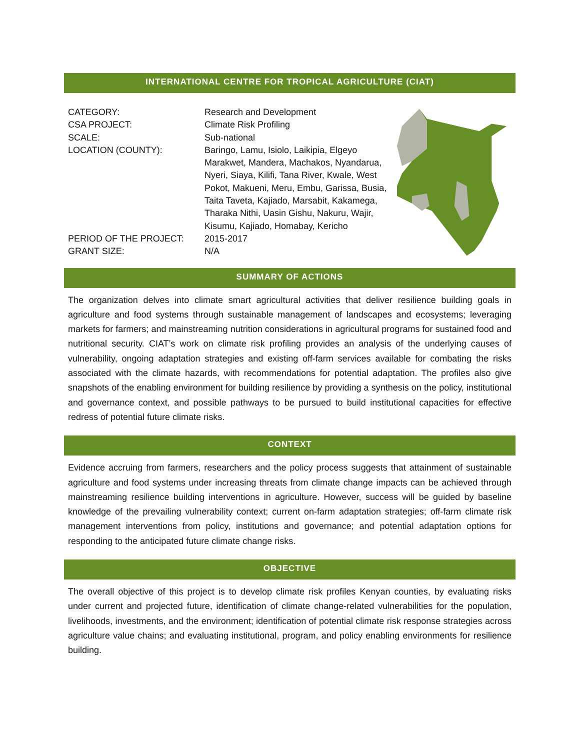INTERNATIONAL CENTRE FOR TROPICAL AGRICULTURE (CIAT)
| CATEGORY: | Research and Development |
| CSA PROJECT: | Climate Risk Profiling |
| SCALE: | Sub-national |
| LOCATION (COUNTY): | Baringo, Lamu, Isiolo, Laikipia, Elgeyo Marakwet, Mandera, Machakos, Nyandarua, Nyeri, Siaya, Kilifi, Tana River, Kwale, West Pokot, Makueni, Meru, Embu, Garissa, Busia, Taita Taveta, Kajiado, Marsabit, Kakamega, Tharaka Nithi, Uasin Gishu, Nakuru, Wajir, Kisumu, Kajiado, Homabay, Kericho |
| PERIOD OF THE PROJECT: | 2015-2017 |
| GRANT SIZE: | N/A |
SUMMARY OF ACTIONS
The organization delves into climate smart agricultural activities that deliver resilience building goals in agriculture and food systems through sustainable management of landscapes and ecosystems; leveraging markets for farmers; and mainstreaming nutrition considerations in agricultural programs for sustained food and nutritional security. CIAT’s work on climate risk profiling provides an analysis of the underlying causes of vulnerability, ongoing adaptation strategies and existing off-farm services available for combating the risks associated with the climate hazards, with recommendations for potential adaptation. The profiles also give snapshots of the enabling environment for building resilience by providing a synthesis on the policy, institutional and governance context, and possible pathways to be pursued to build institutional capacities for effective redress of potential future climate risks.
CONTEXT
Evidence accruing from farmers, researchers and the policy process suggests that attainment of sustainable agriculture and food systems under increasing threats from climate change impacts can be achieved through mainstreaming resilience building interventions in agriculture. However, success will be guided by baseline knowledge of the prevailing vulnerability context; current on-farm adaptation strategies; off-farm climate risk management interventions from policy, institutions and governance; and potential adaptation options for responding to the anticipated future climate change risks.
OBJECTIVE
The overall objective of this project is to develop climate risk profiles Kenyan counties, by evaluating risks under current and projected future, identification of climate change-related vulnerabilities for the population, livelihoods, investments, and the environment; identification of potential climate risk response strategies across agriculture value chains; and evaluating institutional, program, and policy enabling environments for resilience building.